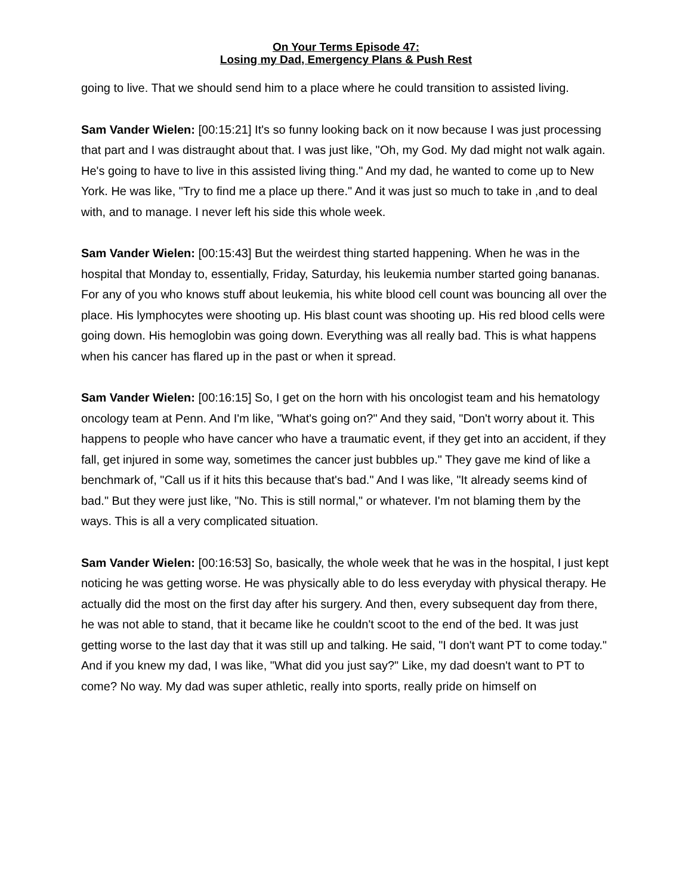On Your Terms Episode 47:
Losing my Dad, Emergency Plans & Push Rest
going to live. That we should send him to a place where he could transition to assisted living.
Sam Vander Wielen: [00:15:21] It's so funny looking back on it now because I was just processing that part and I was distraught about that. I was just like, "Oh, my God. My dad might not walk again. He's going to have to live in this assisted living thing." And my dad, he wanted to come up to New York. He was like, "Try to find me a place up there." And it was just so much to take in ,and to deal with, and to manage. I never left his side this whole week.
Sam Vander Wielen: [00:15:43] But the weirdest thing started happening. When he was in the hospital that Monday to, essentially, Friday, Saturday, his leukemia number started going bananas. For any of you who knows stuff about leukemia, his white blood cell count was bouncing all over the place. His lymphocytes were shooting up. His blast count was shooting up. His red blood cells were going down. His hemoglobin was going down. Everything was all really bad. This is what happens when his cancer has flared up in the past or when it spread.
Sam Vander Wielen: [00:16:15] So, I get on the horn with his oncologist team and his hematology oncology team at Penn. And I'm like, "What's going on?" And they said, "Don't worry about it. This happens to people who have cancer who have a traumatic event, if they get into an accident, if they fall, get injured in some way, sometimes the cancer just bubbles up." They gave me kind of like a benchmark of, "Call us if it hits this because that's bad." And I was like, "It already seems kind of bad." But they were just like, "No. This is still normal," or whatever. I'm not blaming them by the ways. This is all a very complicated situation.
Sam Vander Wielen: [00:16:53] So, basically, the whole week that he was in the hospital, I just kept noticing he was getting worse. He was physically able to do less everyday with physical therapy. He actually did the most on the first day after his surgery. And then, every subsequent day from there, he was not able to stand, that it became like he couldn't scoot to the end of the bed. It was just getting worse to the last day that it was still up and talking. He said, "I don't want PT to come today." And if you knew my dad, I was like, "What did you just say?" Like, my dad doesn't want to PT to come? No way. My dad was super athletic, really into sports, really pride on himself on